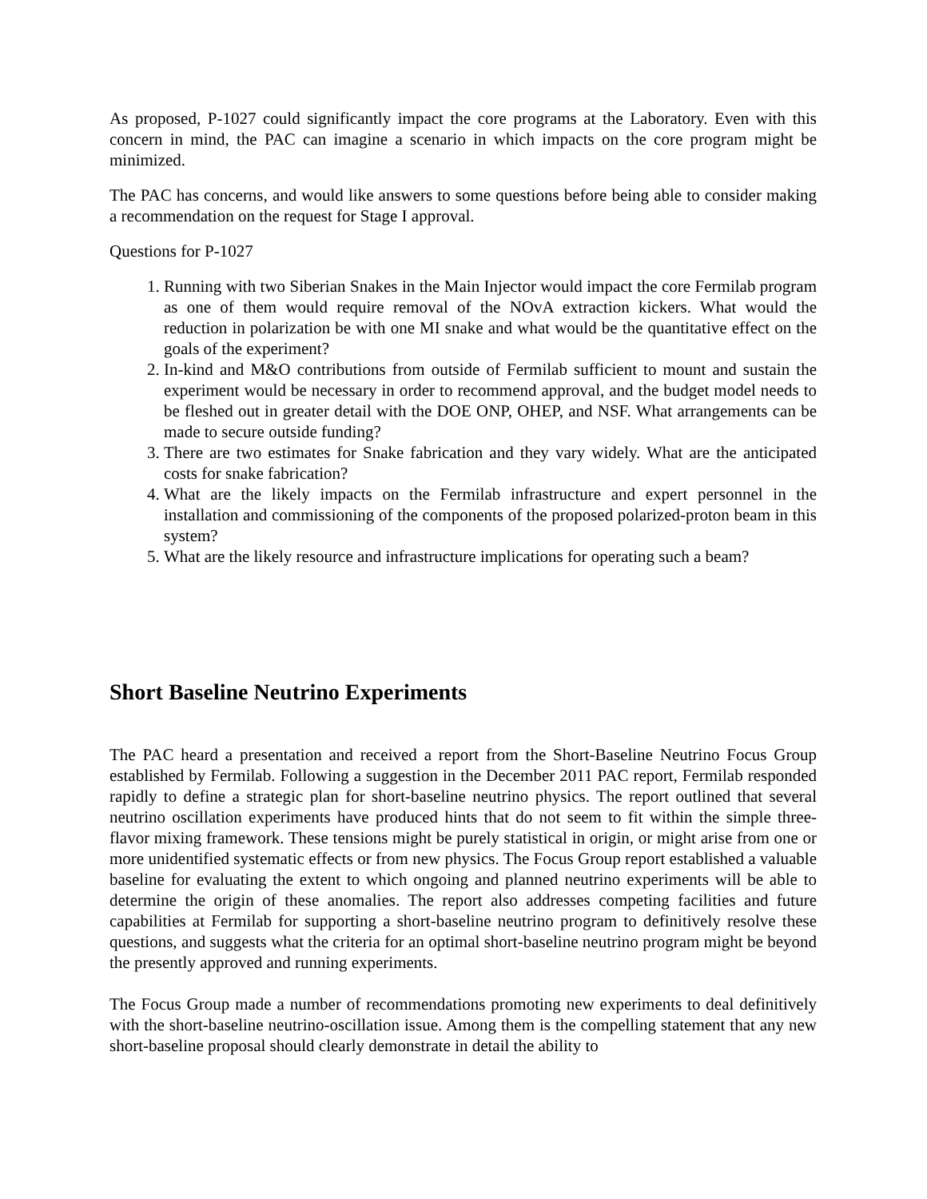As proposed, P-1027 could significantly impact the core programs at the Laboratory. Even with this concern in mind, the PAC can imagine a scenario in which impacts on the core program might be minimized.
The PAC has concerns, and would like answers to some questions before being able to consider making a recommendation on the request for Stage I approval.
Questions for P-1027
1. Running with two Siberian Snakes in the Main Injector would impact the core Fermilab program as one of them would require removal of the NOvA extraction kickers. What would the reduction in polarization be with one MI snake and what would be the quantitative effect on the goals of the experiment?
2. In-kind and M&O contributions from outside of Fermilab sufficient to mount and sustain the experiment would be necessary in order to recommend approval, and the budget model needs to be fleshed out in greater detail with the DOE ONP, OHEP, and NSF. What arrangements can be made to secure outside funding?
3. There are two estimates for Snake fabrication and they vary widely. What are the anticipated costs for snake fabrication?
4. What are the likely impacts on the Fermilab infrastructure and expert personnel in the installation and commissioning of the components of the proposed polarized-proton beam in this system?
5. What are the likely resource and infrastructure implications for operating such a beam?
Short Baseline Neutrino Experiments
The PAC heard a presentation and received a report from the Short-Baseline Neutrino Focus Group established by Fermilab. Following a suggestion in the December 2011 PAC report, Fermilab responded rapidly to define a strategic plan for short-baseline neutrino physics. The report outlined that several neutrino oscillation experiments have produced hints that do not seem to fit within the simple three-flavor mixing framework. These tensions might be purely statistical in origin, or might arise from one or more unidentified systematic effects or from new physics. The Focus Group report established a valuable baseline for evaluating the extent to which ongoing and planned neutrino experiments will be able to determine the origin of these anomalies. The report also addresses competing facilities and future capabilities at Fermilab for supporting a short-baseline neutrino program to definitively resolve these questions, and suggests what the criteria for an optimal short-baseline neutrino program might be beyond the presently approved and running experiments.
The Focus Group made a number of recommendations promoting new experiments to deal definitively with the short-baseline neutrino-oscillation issue. Among them is the compelling statement that any new short-baseline proposal should clearly demonstrate in detail the ability to